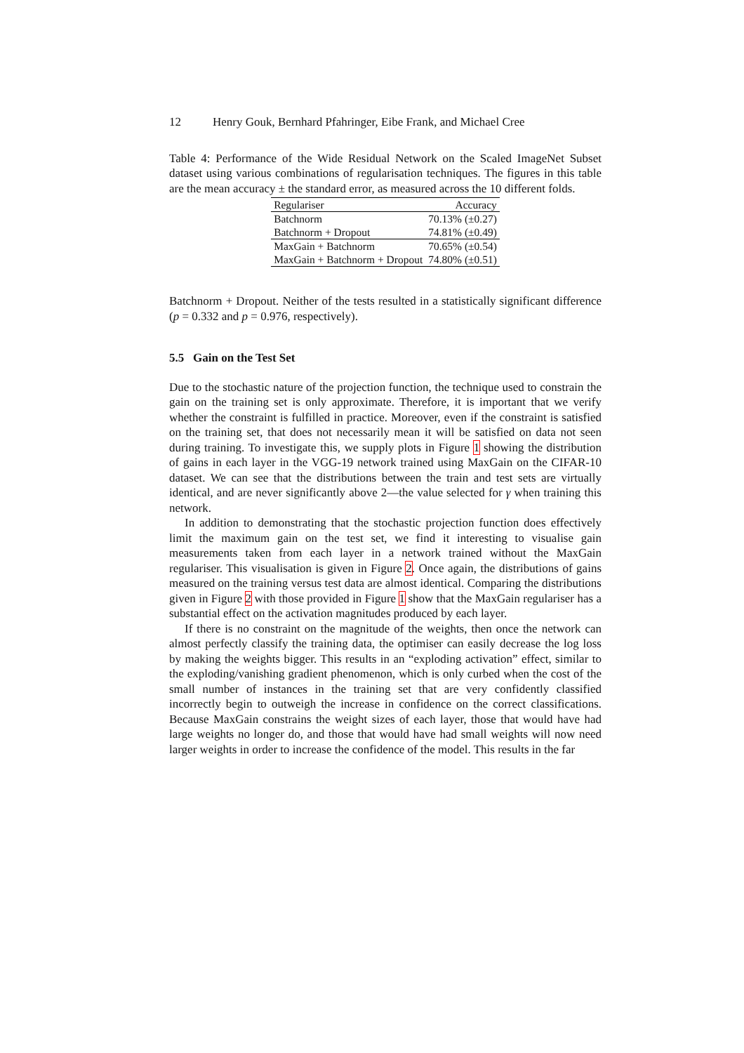12 Henry Gouk, Bernhard Pfahringer, Eibe Frank, and Michael Cree
Table 4: Performance of the Wide Residual Network on the Scaled ImageNet Subset dataset using various combinations of regularisation techniques. The figures in this table are the mean accuracy ± the standard error, as measured across the 10 different folds.
| Regulariser | Accuracy |
| --- | --- |
| Batchnorm | 70.13% (±0.27) |
| Batchnorm + Dropout | 74.81% (±0.49) |
| MaxGain + Batchnorm | 70.65% (±0.54) |
| MaxGain + Batchnorm + Dropout | 74.80% (±0.51) |
Batchnorm + Dropout. Neither of the tests resulted in a statistically significant difference (p = 0.332 and p = 0.976, respectively).
5.5 Gain on the Test Set
Due to the stochastic nature of the projection function, the technique used to constrain the gain on the training set is only approximate. Therefore, it is important that we verify whether the constraint is fulfilled in practice. Moreover, even if the constraint is satisfied on the training set, that does not necessarily mean it will be satisfied on data not seen during training. To investigate this, we supply plots in Figure 1 showing the distribution of gains in each layer in the VGG-19 network trained using MaxGain on the CIFAR-10 dataset. We can see that the distributions between the train and test sets are virtually identical, and are never significantly above 2—the value selected for γ when training this network.
In addition to demonstrating that the stochastic projection function does effectively limit the maximum gain on the test set, we find it interesting to visualise gain measurements taken from each layer in a network trained without the MaxGain regulariser. This visualisation is given in Figure 2. Once again, the distributions of gains measured on the training versus test data are almost identical. Comparing the distributions given in Figure 2 with those provided in Figure 1 show that the MaxGain regulariser has a substantial effect on the activation magnitudes produced by each layer.
If there is no constraint on the magnitude of the weights, then once the network can almost perfectly classify the training data, the optimiser can easily decrease the log loss by making the weights bigger. This results in an “exploding activation” effect, similar to the exploding/vanishing gradient phenomenon, which is only curbed when the cost of the small number of instances in the training set that are very confidently classified incorrectly begin to outweigh the increase in confidence on the correct classifications. Because MaxGain constrains the weight sizes of each layer, those that would have had large weights no longer do, and those that would have had small weights will now need larger weights in order to increase the confidence of the model. This results in the far